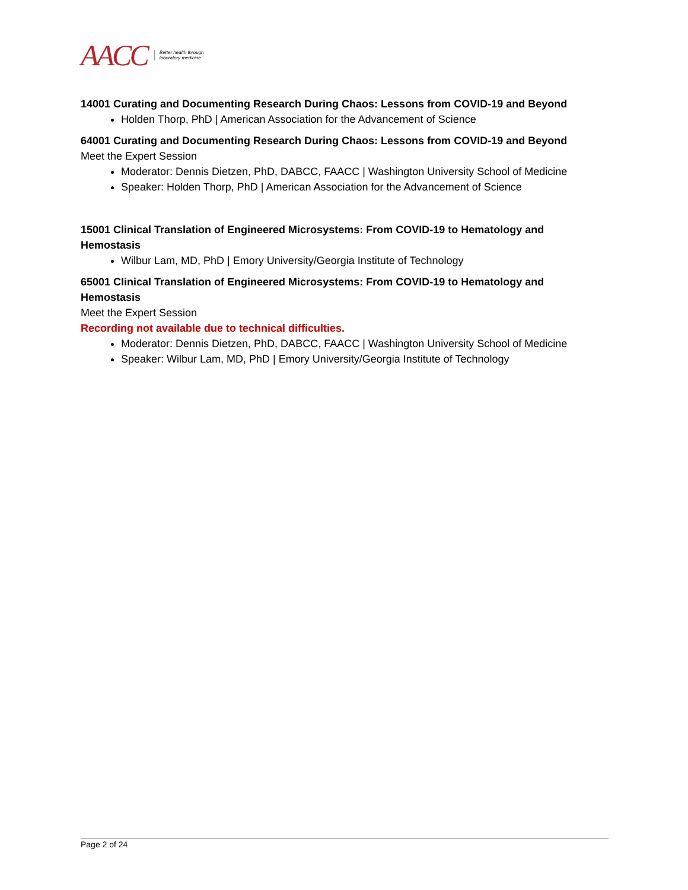AACC Better health through
laboratory medicine
14001 Curating and Documenting Research During Chaos: Lessons from COVID-19 and Beyond
Holden Thorp, PhD | American Association for the Advancement of Science
64001 Curating and Documenting Research During Chaos: Lessons from COVID-19 and Beyond
Meet the Expert Session
Moderator: Dennis Dietzen, PhD, DABCC, FAACC | Washington University School of Medicine
Speaker: Holden Thorp, PhD | American Association for the Advancement of Science
15001 Clinical Translation of Engineered Microsystems: From COVID-19 to Hematology and Hemostasis
Wilbur Lam, MD, PhD | Emory University/Georgia Institute of Technology
65001 Clinical Translation of Engineered Microsystems: From COVID-19 to Hematology and Hemostasis
Meet the Expert Session
Recording not available due to technical difficulties.
Moderator: Dennis Dietzen, PhD, DABCC, FAACC | Washington University School of Medicine
Speaker: Wilbur Lam, MD, PhD | Emory University/Georgia Institute of Technology
Page 2 of 24